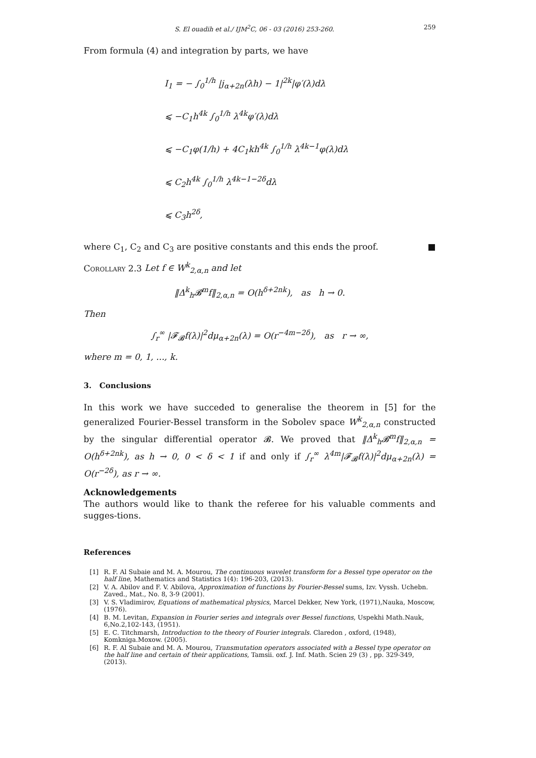S. El ouadih et al./ IJM<sup>2</sup>C, 06 - 03 (2016) 253-260. 259
From formula (4) and integration by parts, we have
I<sub>1</sub> = − ∫<sub>0</sub><sup>1/h</sup> |j<sub>α+2n</sub>(λh) − 1|<sup>2k</sup>|φ′(λ)dλ
⩽ −C<sub>1</sub>h<sup>4k</sup> ∫<sub>0</sub><sup>1/h</sup> λ<sup>4k</sup>φ′(λ)dλ
⩽ −C<sub>1</sub>φ(1/h) + 4C<sub>1</sub>kh<sup>4k</sup> ∫<sub>0</sub><sup>1/h</sup> λ<sup>4k−1</sup>φ(λ)dλ
⩽ C<sub>2</sub>h<sup>4k</sup> ∫<sub>0</sub><sup>1/h</sup> λ<sup>4k−1−2δ</sup>dλ
⩽ C<sub>3</sub>h<sup>2δ</sup>,
where C<sub>1</sub>, C<sub>2</sub> and C<sub>3</sub> are positive constants and this ends the proof. ■
Corollary 2.3 Let f ∈ W<sup>k</sup><sub>2,α,n</sub> and let
‖Δ<sup>k</sup><sub>h</sub>𝓑<sup>m</sup>f‖<sub>2,α,n</sub> = O(h<sup>δ+2nk</sup>), as h → 0.
Then
∫<sub>r</sub><sup>∞</sup> |𝓕<sub>𝓑</sub>f(λ)|<sup>2</sup>dμ<sub>α+2n</sub>(λ) = O(r<sup>−4m−2δ</sup>), as r → ∞,
where m = 0, 1, ..., k.
3. Conclusions
In this work we have succeded to generalise the theorem in [5] for the generalized Fourier-Bessel transform in the Sobolev space W<sup>k</sup><sub>2,α,n</sub> constructed by the singular differential operator 𝓑. We proved that ‖Δ<sup>k</sup><sub>h</sub>𝓑<sup>m</sup>f‖<sub>2,α,n</sub> = O(h<sup>δ+2nk</sup>), as h → 0, 0 < δ < 1 if and only if ∫<sub>r</sub><sup>∞</sup> λ<sup>4m</sup>|𝓕<sub>𝓑</sub>f(λ)|<sup>2</sup>dμ<sub>α+2n</sub>(λ) = O(r<sup>−2δ</sup>), as r → ∞.
Acknowledgements
The authors would like to thank the referee for his valuable comments and sugges-tions.
References
[1] R. F. Al Subaie and M. A. Mourou, The continuous wavelet transform for a Bessel type operator on the half line, Mathematics and Statistics 1(4): 196-203, (2013).
[2] V. A. Abilov and F. V. Abilova, Approximation of functions by Fourier-Bessel sums, Izv. Vyssh. Uchebn. Zaved., Mat., No. 8, 3-9 (2001).
[3] V. S. Vladimirov, Equations of mathematical physics, Marcel Dekker, New York, (1971),Nauka, Moscow, (1976).
[4] B. M. Levitan, Expansion in Fourier series and integrals over Bessel functions, Uspekhi Math.Nauk, 6,No.2,102-143, (1951).
[5] E. C. Titchmarsh, Introduction to the theory of Fourier integrals. Claredon , oxford, (1948), Komkniga.Moxow. (2005).
[6] R. F. Al Subaie and M. A. Mourou, Transmutation operators associated with a Bessel type operator on the half line and certain of their applications, Tamsii. oxf. J. Inf. Math. Scien 29 (3) , pp. 329-349, (2013).